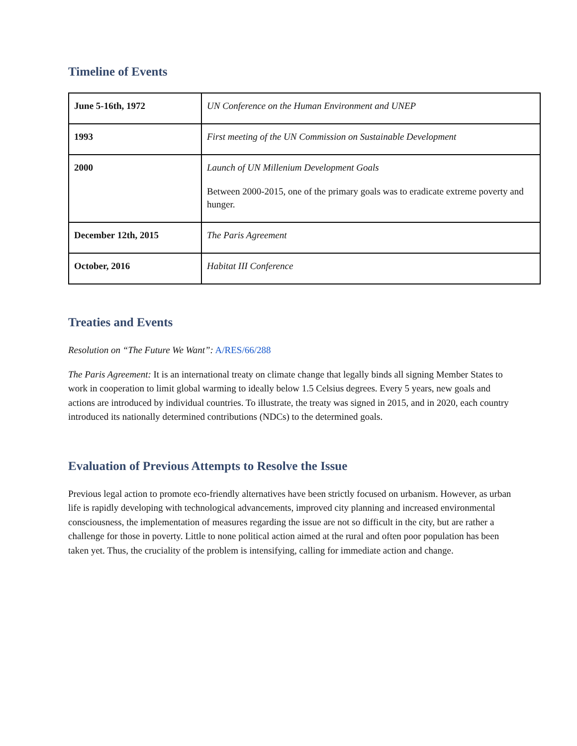Timeline of Events
| June 5-16th, 1972 | UN Conference on the Human Environment and UNEP |
| 1993 | First meeting of the UN Commission on Sustainable Development |
| 2000 | Launch of UN Millenium Development Goals Between 2000-2015, one of the primary goals was to eradicate extreme poverty and hunger. |
| December 12th, 2015 | The Paris Agreement |
| October, 2016 | Habitat III Conference |
Treaties and Events
Resolution on “The Future We Want”: A/RES/66/288
The Paris Agreement: It is an international treaty on climate change that legally binds all signing Member States to work in cooperation to limit global warming to ideally below 1.5 Celsius degrees. Every 5 years, new goals and actions are introduced by individual countries. To illustrate, the treaty was signed in 2015, and in 2020, each country introduced its nationally determined contributions (NDCs) to the determined goals.
Evaluation of Previous Attempts to Resolve the Issue
Previous legal action to promote eco-friendly alternatives have been strictly focused on urbanism. However, as urban life is rapidly developing with technological advancements, improved city planning and increased environmental consciousness, the implementation of measures regarding the issue are not so difficult in the city, but are rather a challenge for those in poverty. Little to none political action aimed at the rural and often poor population has been taken yet. Thus, the cruciality of the problem is intensifying, calling for immediate action and change.